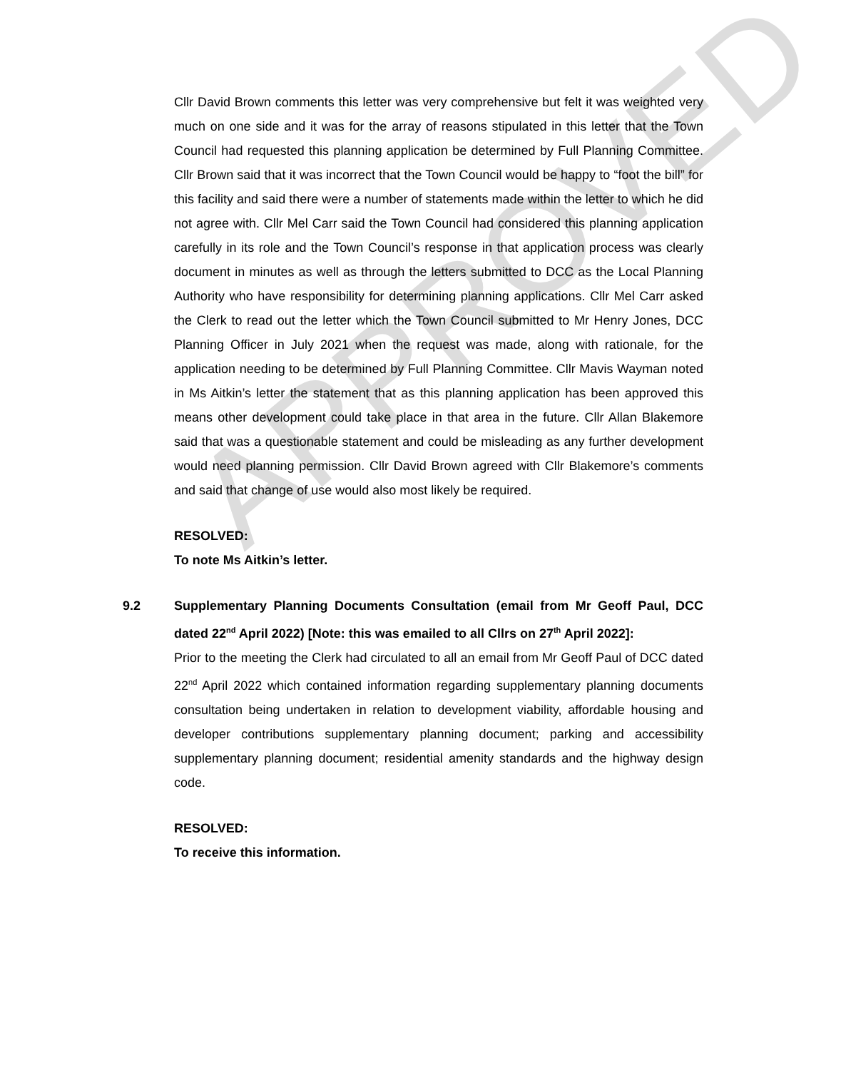APPROVED
Cllr David Brown comments this letter was very comprehensive but felt it was weighted very much on one side and it was for the array of reasons stipulated in this letter that the Town Council had requested this planning application be determined by Full Planning Committee. Cllr Brown said that it was incorrect that the Town Council would be happy to “foot the bill” for this facility and said there were a number of statements made within the letter to which he did not agree with. Cllr Mel Carr said the Town Council had considered this planning application carefully in its role and the Town Council’s response in that application process was clearly document in minutes as well as through the letters submitted to DCC as the Local Planning Authority who have responsibility for determining planning applications. Cllr Mel Carr asked the Clerk to read out the letter which the Town Council submitted to Mr Henry Jones, DCC Planning Officer in July 2021 when the request was made, along with rationale, for the application needing to be determined by Full Planning Committee. Cllr Mavis Wayman noted in Ms Aitkin’s letter the statement that as this planning application has been approved this means other development could take place in that area in the future. Cllr Allan Blakemore said that was a questionable statement and could be misleading as any further development would need planning permission. Cllr David Brown agreed with Cllr Blakemore’s comments and said that change of use would also most likely be required.
RESOLVED:
To note Ms Aitkin’s letter.
9.2 Supplementary Planning Documents Consultation (email from Mr Geoff Paul, DCC dated 22<sup>nd</sup> April 2022) [Note: this was emailed to all Cllrs on 27<sup>th</sup> April 2022]:
Prior to the meeting the Clerk had circulated to all an email from Mr Geoff Paul of DCC dated 22<sup>nd</sup> April 2022 which contained information regarding supplementary planning documents consultation being undertaken in relation to development viability, affordable housing and developer contributions supplementary planning document; parking and accessibility supplementary planning document; residential amenity standards and the highway design code.
RESOLVED:
To receive this information.